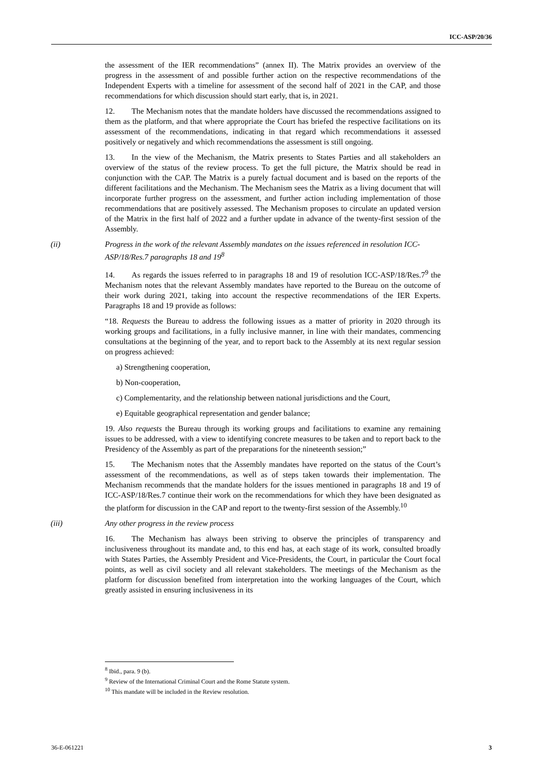ICC-ASP/20/36
the assessment of the IER recommendations” (annex II). The Matrix provides an overview of the progress in the assessment of and possible further action on the respective recommendations of the Independent Experts with a timeline for assessment of the second half of 2021 in the CAP, and those recommendations for which discussion should start early, that is, in 2021.
12. The Mechanism notes that the mandate holders have discussed the recommendations assigned to them as the platform, and that where appropriate the Court has briefed the respective facilitations on its assessment of the recommendations, indicating in that regard which recommendations it assessed positively or negatively and which recommendations the assessment is still ongoing.
13. In the view of the Mechanism, the Matrix presents to States Parties and all stakeholders an overview of the status of the review process. To get the full picture, the Matrix should be read in conjunction with the CAP. The Matrix is a purely factual document and is based on the reports of the different facilitations and the Mechanism. The Mechanism sees the Matrix as a living document that will incorporate further progress on the assessment, and further action including implementation of those recommendations that are positively assessed. The Mechanism proposes to circulate an updated version of the Matrix in the first half of 2022 and a further update in advance of the twenty-first session of the Assembly.
(ii) Progress in the work of the relevant Assembly mandates on the issues referenced in resolution ICC-ASP/18/Res.7 paragraphs 18 and 19<sup>8</sup>
14. As regards the issues referred to in paragraphs 18 and 19 of resolution ICC-ASP/18/Res.7<sup>9</sup> the Mechanism notes that the relevant Assembly mandates have reported to the Bureau on the outcome of their work during 2021, taking into account the respective recommendations of the IER Experts. Paragraphs 18 and 19 provide as follows:
“18. Requests the Bureau to address the following issues as a matter of priority in 2020 through its working groups and facilitations, in a fully inclusive manner, in line with their mandates, commencing consultations at the beginning of the year, and to report back to the Assembly at its next regular session on progress achieved:
a) Strengthening cooperation,
b) Non-cooperation,
c) Complementarity, and the relationship between national jurisdictions and the Court,
e) Equitable geographical representation and gender balance;
19. Also requests the Bureau through its working groups and facilitations to examine any remaining issues to be addressed, with a view to identifying concrete measures to be taken and to report back to the Presidency of the Assembly as part of the preparations for the nineteenth session;”
15. The Mechanism notes that the Assembly mandates have reported on the status of the Court’s assessment of the recommendations, as well as of steps taken towards their implementation. The Mechanism recommends that the mandate holders for the issues mentioned in paragraphs 18 and 19 of ICC-ASP/18/Res.7 continue their work on the recommendations for which they have been designated as the platform for discussion in the CAP and report to the twenty-first session of the Assembly.<sup>10</sup>
(iii) Any other progress in the review process
16. The Mechanism has always been striving to observe the principles of transparency and inclusiveness throughout its mandate and, to this end has, at each stage of its work, consulted broadly with States Parties, the Assembly President and Vice-Presidents, the Court, in particular the Court focal points, as well as civil society and all relevant stakeholders. The meetings of the Mechanism as the platform for discussion benefited from interpretation into the working languages of the Court, which greatly assisted in ensuring inclusiveness in its
<sup>8</sup> Ibid., para. 9 (b).
<sup>9</sup> Review of the International Criminal Court and the Rome Statute system.
<sup>10</sup> This mandate will be included in the Review resolution.
36-E-061221 3